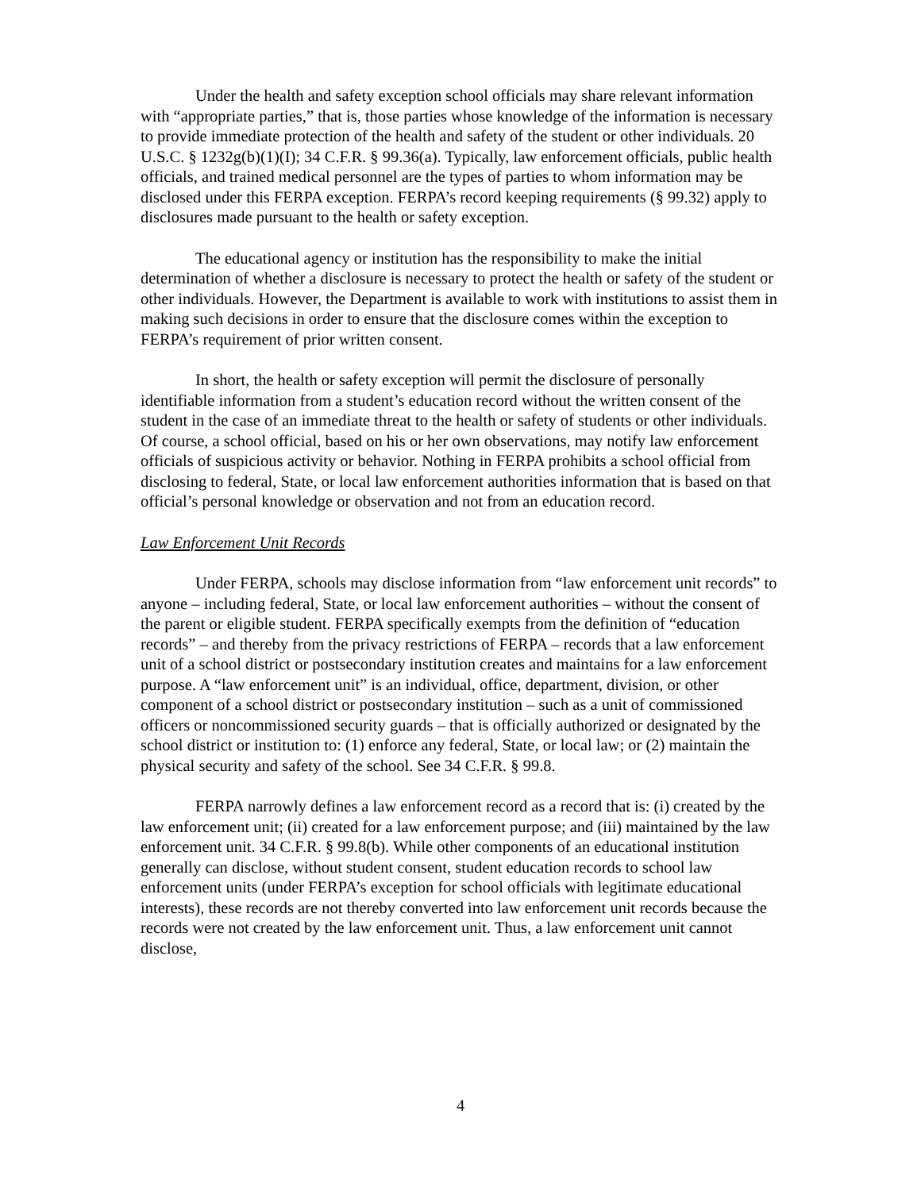Under the health and safety exception school officials may share relevant information with “appropriate parties,” that is, those parties whose knowledge of the information is necessary to provide immediate protection of the health and safety of the student or other individuals. 20 U.S.C. § 1232g(b)(1)(I); 34 C.F.R. § 99.36(a). Typically, law enforcement officials, public health officials, and trained medical personnel are the types of parties to whom information may be disclosed under this FERPA exception. FERPA’s record keeping requirements (§ 99.32) apply to disclosures made pursuant to the health or safety exception.
The educational agency or institution has the responsibility to make the initial determination of whether a disclosure is necessary to protect the health or safety of the student or other individuals. However, the Department is available to work with institutions to assist them in making such decisions in order to ensure that the disclosure comes within the exception to FERPA’s requirement of prior written consent.
In short, the health or safety exception will permit the disclosure of personally identifiable information from a student’s education record without the written consent of the student in the case of an immediate threat to the health or safety of students or other individuals. Of course, a school official, based on his or her own observations, may notify law enforcement officials of suspicious activity or behavior. Nothing in FERPA prohibits a school official from disclosing to federal, State, or local law enforcement authorities information that is based on that official’s personal knowledge or observation and not from an education record.
Law Enforcement Unit Records
Under FERPA, schools may disclose information from “law enforcement unit records” to anyone – including federal, State, or local law enforcement authorities – without the consent of the parent or eligible student. FERPA specifically exempts from the definition of “education records” – and thereby from the privacy restrictions of FERPA – records that a law enforcement unit of a school district or postsecondary institution creates and maintains for a law enforcement purpose. A “law enforcement unit” is an individual, office, department, division, or other component of a school district or postsecondary institution – such as a unit of commissioned officers or noncommissioned security guards – that is officially authorized or designated by the school district or institution to: (1) enforce any federal, State, or local law; or (2) maintain the physical security and safety of the school. See 34 C.F.R. § 99.8.
FERPA narrowly defines a law enforcement record as a record that is: (i) created by the law enforcement unit; (ii) created for a law enforcement purpose; and (iii) maintained by the law enforcement unit. 34 C.F.R. § 99.8(b). While other components of an educational institution generally can disclose, without student consent, student education records to school law enforcement units (under FERPA’s exception for school officials with legitimate educational interests), these records are not thereby converted into law enforcement unit records because the records were not created by the law enforcement unit. Thus, a law enforcement unit cannot disclose,
4